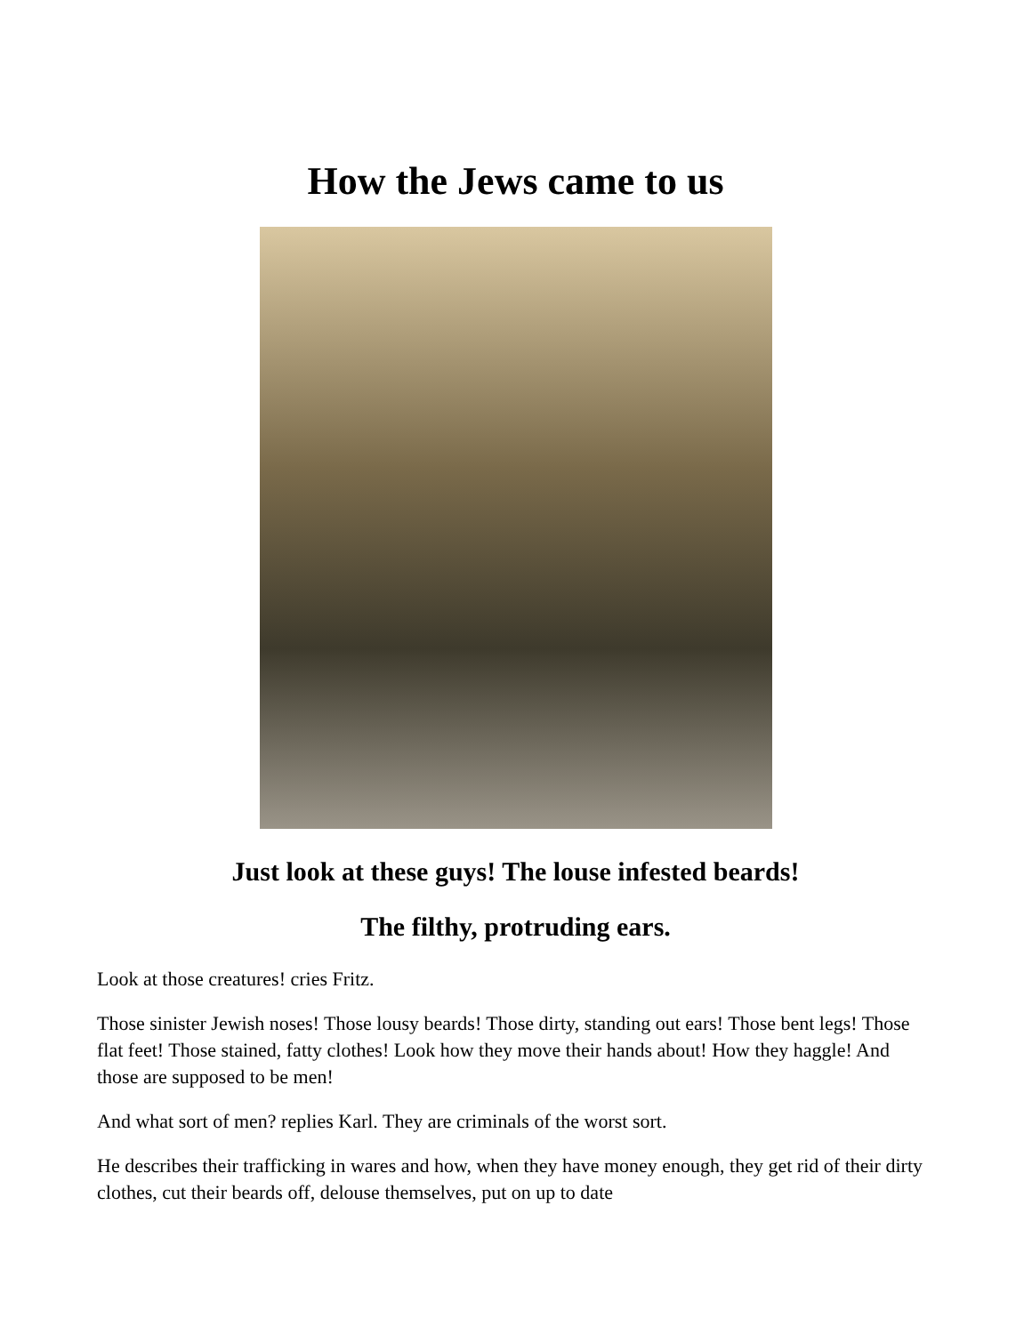How the Jews came to us
Just look at these guys! The louse infested beards!
The filthy, protruding ears.
Look at those creatures! cries Fritz.
Those sinister Jewish noses! Those lousy beards! Those dirty, standing out ears! Those bent legs! Those flat feet! Those stained, fatty clothes! Look how they move their hands about! How they haggle! And those are supposed to be men!
And what sort of men? replies Karl. They are criminals of the worst sort.
He describes their trafficking in wares and how, when they have money enough, they get rid of their dirty clothes, cut their beards off, delouse themselves, put on up to date